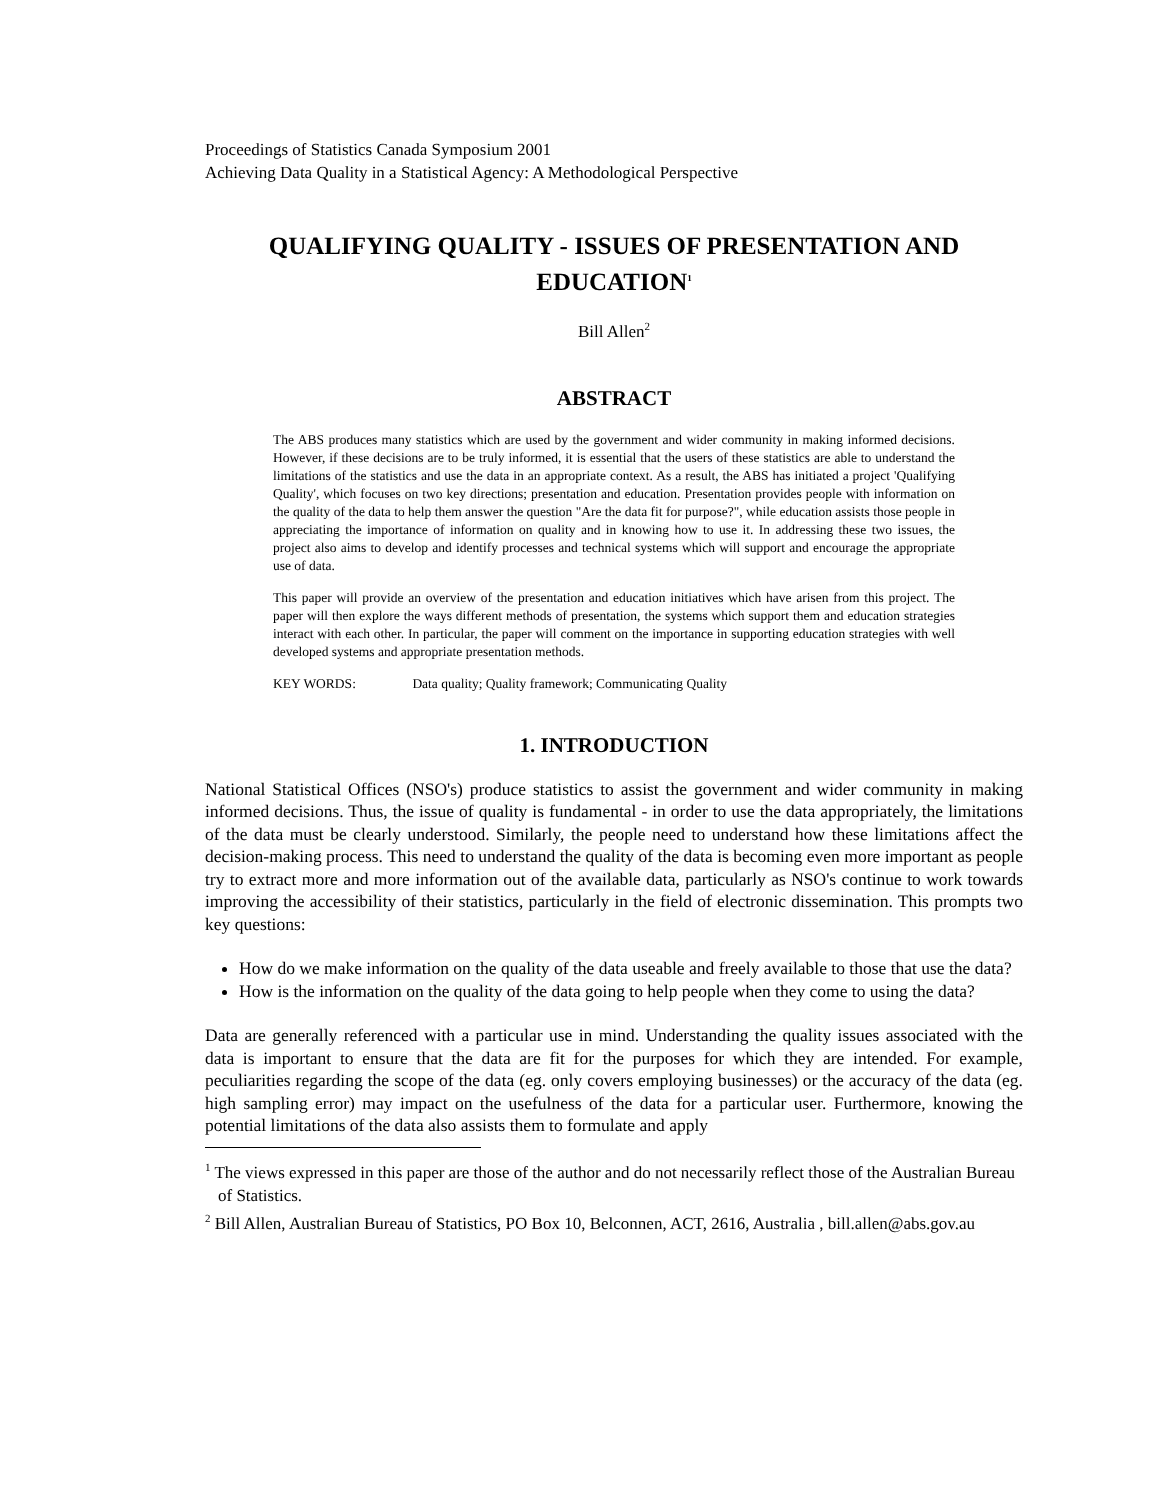Proceedings of Statistics Canada Symposium 2001
Achieving Data Quality in a Statistical Agency: A Methodological Perspective
QUALIFYING QUALITY - ISSUES OF PRESENTATION AND EDUCATION<sup>1</sup>
Bill Allen<sup>2</sup>
ABSTRACT
The ABS produces many statistics which are used by the government and wider community in making informed decisions. However, if these decisions are to be truly informed, it is essential that the users of these statistics are able to understand the limitations of the statistics and use the data in an appropriate context. As a result, the ABS has initiated a project 'Qualifying Quality', which focuses on two key directions; presentation and education. Presentation provides people with information on the quality of the data to help them answer the question "Are the data fit for purpose?", while education assists those people in appreciating the importance of information on quality and in knowing how to use it. In addressing these two issues, the project also aims to develop and identify processes and technical systems which will support and encourage the appropriate use of data.
This paper will provide an overview of the presentation and education initiatives which have arisen from this project. The paper will then explore the ways different methods of presentation, the systems which support them and education strategies interact with each other. In particular, the paper will comment on the importance in supporting education strategies with well developed systems and appropriate presentation methods.
KEY WORDS: Data quality; Quality framework; Communicating Quality
1. INTRODUCTION
National Statistical Offices (NSO's) produce statistics to assist the government and wider community in making informed decisions. Thus, the issue of quality is fundamental - in order to use the data appropriately, the limitations of the data must be clearly understood. Similarly, the people need to understand how these limitations affect the decision-making process. This need to understand the quality of the data is becoming even more important as people try to extract more and more information out of the available data, particularly as NSO's continue to work towards improving the accessibility of their statistics, particularly in the field of electronic dissemination. This prompts two key questions:
How do we make information on the quality of the data useable and freely available to those that use the data?
How is the information on the quality of the data going to help people when they come to using the data?
Data are generally referenced with a particular use in mind. Understanding the quality issues associated with the data is important to ensure that the data are fit for the purposes for which they are intended. For example, peculiarities regarding the scope of the data (eg. only covers employing businesses) or the accuracy of the data (eg. high sampling error) may impact on the usefulness of the data for a particular user. Furthermore, knowing the potential limitations of the data also assists them to formulate and apply
<sup>1</sup> The views expressed in this paper are those of the author and do not necessarily reflect those of the Australian Bureau of Statistics.
<sup>2</sup> Bill Allen, Australian Bureau of Statistics, PO Box 10, Belconnen, ACT, 2616, Australia , bill.allen@abs.gov.au